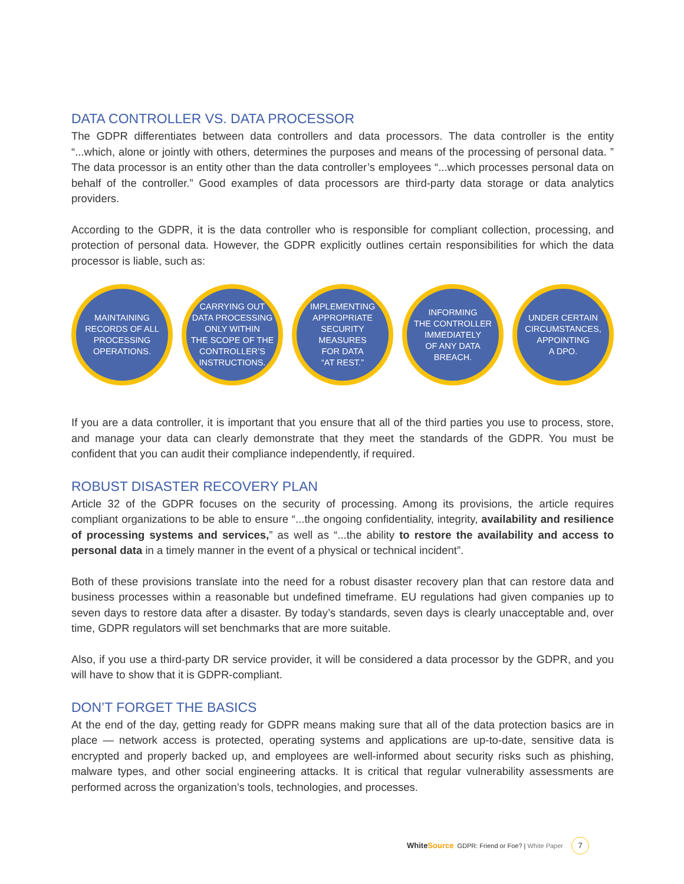DATA CONTROLLER VS. DATA PROCESSOR
The GDPR differentiates between data controllers and data processors. The data controller is the entity “...which, alone or jointly with others, determines the purposes and means of the processing of personal data. ” The data processor is an entity other than the data controller’s employees “...which processes personal data on behalf of the controller.” Good examples of data processors are third-party data storage or data analytics providers.
According to the GDPR, it is the data controller who is responsible for compliant collection, processing, and protection of personal data. However, the GDPR explicitly outlines certain responsibilities for which the data processor is liable, such as:
MAINTAINING
RECORDS OF ALL
PROCESSING
OPERATIONS.
CARRYING OUT
DATA PROCESSING
ONLY WITHIN
THE SCOPE OF THE
CONTROLLER’S
INSTRUCTIONS.
IMPLEMENTING
APPROPRIATE
SECURITY MEASURES
FOR DATA
“AT REST.”
INFORMING
THE CONTROLLER
IMMEDIATELY
OF ANY DATA
BREACH.
UNDER CERTAIN
CIRCUMSTANCES,
APPOINTING
A DPO.
If you are a data controller, it is important that you ensure that all of the third parties you use to process, store, and manage your data can clearly demonstrate that they meet the standards of the GDPR. You must be confident that you can audit their compliance independently, if required.
ROBUST DISASTER RECOVERY PLAN
Article 32 of the GDPR focuses on the security of processing. Among its provisions, the article requires compliant organizations to be able to ensure “...the ongoing confidentiality, integrity, availability and resilience of processing systems and services,” as well as “...the ability to restore the availability and access to personal data in a timely manner in the event of a physical or technical incident”.
Both of these provisions translate into the need for a robust disaster recovery plan that can restore data and business processes within a reasonable but undefined timeframe. EU regulations had given companies up to seven days to restore data after a disaster. By today’s standards, seven days is clearly unacceptable and, over time, GDPR regulators will set benchmarks that are more suitable.
Also, if you use a third-party DR service provider, it will be considered a data processor by the GDPR, and you will have to show that it is GDPR-compliant.
DON’T FORGET THE BASICS
At the end of the day, getting ready for GDPR means making sure that all of the data protection basics are in place — network access is protected, operating systems and applications are up-to-date, sensitive data is encrypted and properly backed up, and employees are well-informed about security risks such as phishing, malware types, and other social engineering attacks. It is critical that regular vulnerability assessments are performed across the organization’s tools, technologies, and processes.
WhiteSource GDPR: Friend or Foe? | White Paper 7